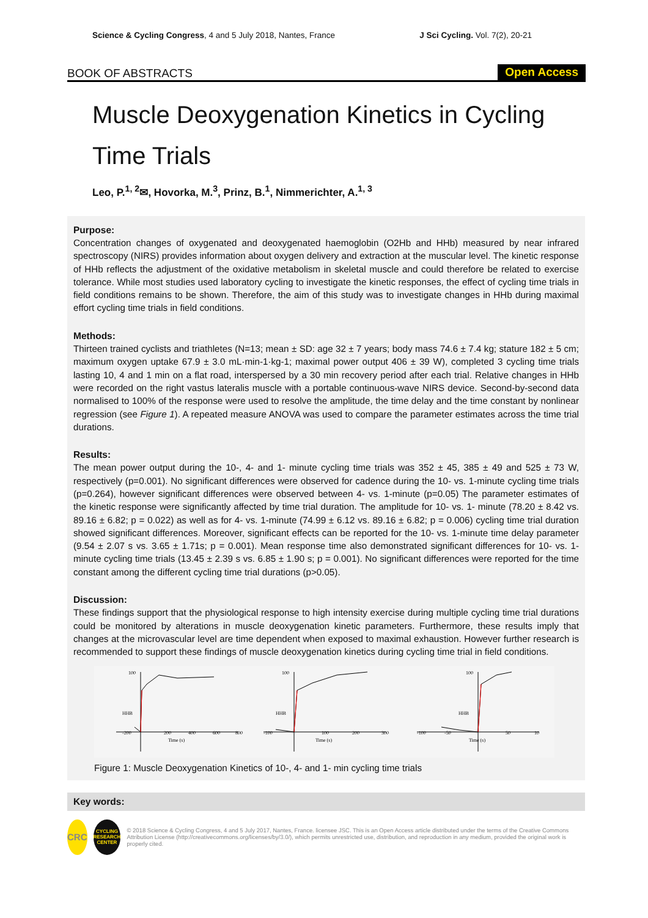Science & Cycling Congress, 4 and 5 July 2018, Nantes, France
J Sci Cycling. Vol. 7(2), 20-21
BOOK OF ABSTRACTS Open Access
Muscle Deoxygenation Kinetics in Cycling
Time Trials
Leo, P.<sup>1, 2</sup>✉, Hovorka, M.<sup>3</sup>, Prinz, B.<sup>1</sup>, Nimmerichter, A.<sup>1, 3</sup>
Purpose:
Concentration changes of oxygenated and deoxygenated haemoglobin (O2Hb and HHb) measured by near infrared spectroscopy (NIRS) provides information about oxygen delivery and extraction at the muscular level. The kinetic response of HHb reflects the adjustment of the oxidative metabolism in skeletal muscle and could therefore be related to exercise tolerance. While most studies used laboratory cycling to investigate the kinetic responses, the effect of cycling time trials in field conditions remains to be shown. Therefore, the aim of this study was to investigate changes in HHb during maximal effort cycling time trials in field conditions.
Methods:
Thirteen trained cyclists and triathletes (N=13; mean ± SD: age 32 ± 7 years; body mass 74.6 ± 7.4 kg; stature 182 ± 5 cm; maximum oxygen uptake 67.9 ± 3.0 mL·min-1·kg-1; maximal power output 406 ± 39 W), completed 3 cycling time trials lasting 10, 4 and 1 min on a flat road, interspersed by a 30 min recovery period after each trial. Relative changes in HHb were recorded on the right vastus lateralis muscle with a portable continuous-wave NIRS device. Second-by-second data normalised to 100% of the response were used to resolve the amplitude, the time delay and the time constant by nonlinear regression (see Figure 1). A repeated measure ANOVA was used to compare the parameter estimates across the time trial durations.
Results:
The mean power output during the 10-, 4- and 1- minute cycling time trials was 352 ± 45, 385 ± 49 and 525 ± 73 W, respectively (p=0.001). No significant differences were observed for cadence during the 10- vs. 1-minute cycling time trials (p=0.264), however significant differences were observed between 4- vs. 1-minute (p=0.05) The parameter estimates of the kinetic response were significantly affected by time trial duration. The amplitude for 10- vs. 1- minute (78.20 ± 8.42 vs. 89.16 ± 6.82; p = 0.022) as well as for 4- vs. 1-minute (74.99 ± 6.12 vs. 89.16 ± 6.82; p = 0.006) cycling time trial duration showed significant differences. Moreover, significant effects can be reported for the 10- vs. 1-minute time delay parameter (9.54 ± 2.07 s vs. 3.65 ± 1.71s; p = 0.001). Mean response time also demonstrated significant differences for 10- vs. 1-minute cycling time trials (13.45 ± 2.39 s vs. 6.85 ± 1.90 s; p = 0.001). No significant differences were reported for the time constant among the different cycling time trial durations (p>0.05).
Discussion:
These findings support that the physiological response to high intensity exercise during multiple cycling time trial durations could be monitored by alterations in muscle deoxygenation kinetic parameters. Furthermore, these results imply that changes at the microvascular level are time dependent when exposed to maximal exhaustion. However further research is recommended to support these findings of muscle deoxygenation kinetics during cycling time trial in field conditions.
100
-200
200
400
600
800
Time (s)
HHB
100
-100
100
200
300
Time (s)
HHB
100
-100
-50
50
10
Time (s)
HHB
Figure 1: Muscle Deoxygenation Kinetics of 10-, 4- and 1- min cycling time trials
Key words:
CRC
CYCLING
RESEARCH
CENTER
© 2018 Science & Cycling Congress, 4 and 5 July 2017, Nantes, France. licensee JSC. This is an Open Access article distributed under the terms of the Creative Commons Attribution License (http://creativecommons.org/licenses/by/3.0/), which permits unrestricted use, distribution, and reproduction in any medium, provided the original work is properly cited.